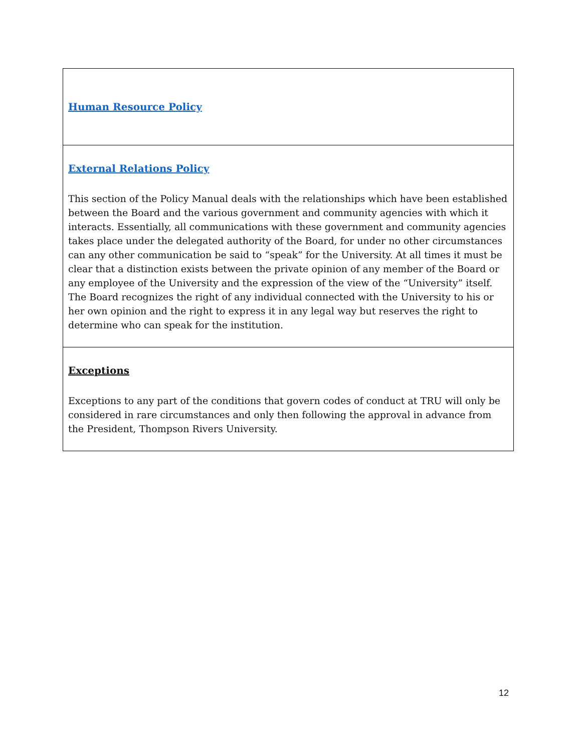| Human Resource Policy |
| External Relations Policy This section of the Policy Manual deals with the relationships which have been established between the Board and the various government and community agencies with which it interacts. Essentially, all communications with these government and community agencies takes place under the delegated authority of the Board, for under no other circumstances can any other communication be said to “speak” for the University. At all times it must be clear that a distinction exists between the private opinion of any member of the Board or any employee of the University and the expression of the view of the “University” itself. The Board recognizes the right of any individual connected with the University to his or her own opinion and the right to express it in any legal way but reserves the right to determine who can speak for the institution. |
| Exceptions Exceptions to any part of the conditions that govern codes of conduct at TRU will only be considered in rare circumstances and only then following the approval in advance from the President, Thompson Rivers University. |
12